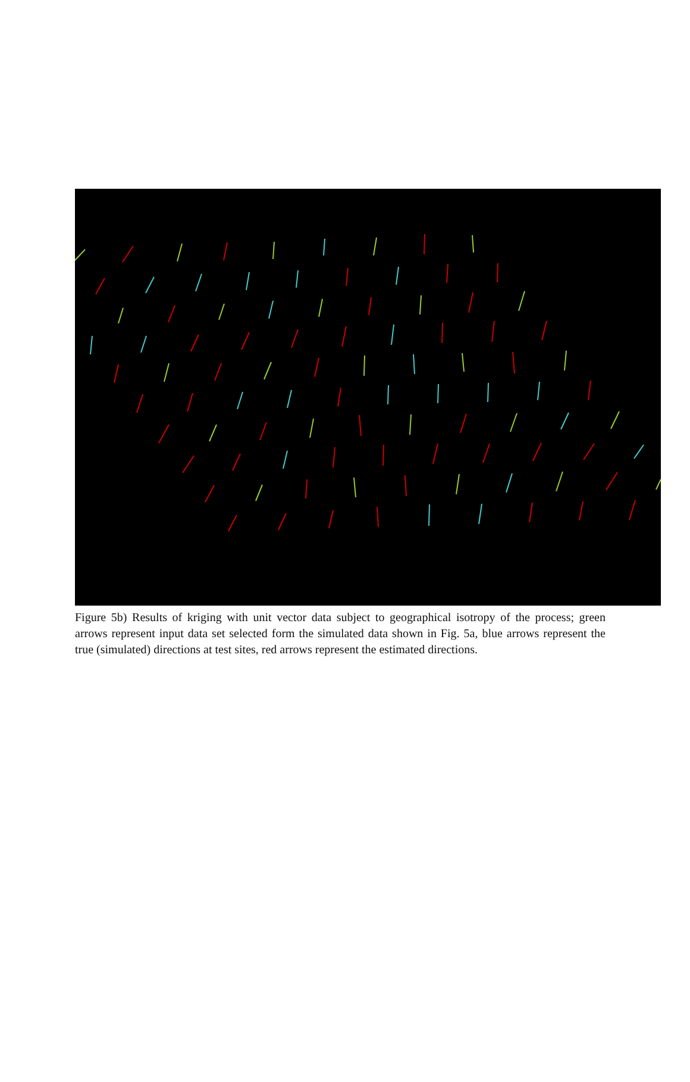Figure 5b) Results of kriging with unit vector data subject to geographical isotropy of the process; green arrows represent input data set selected form the simulated data shown in Fig. 5a, blue arrows represent the true (simulated) directions at test sites, red arrows represent the estimated directions.